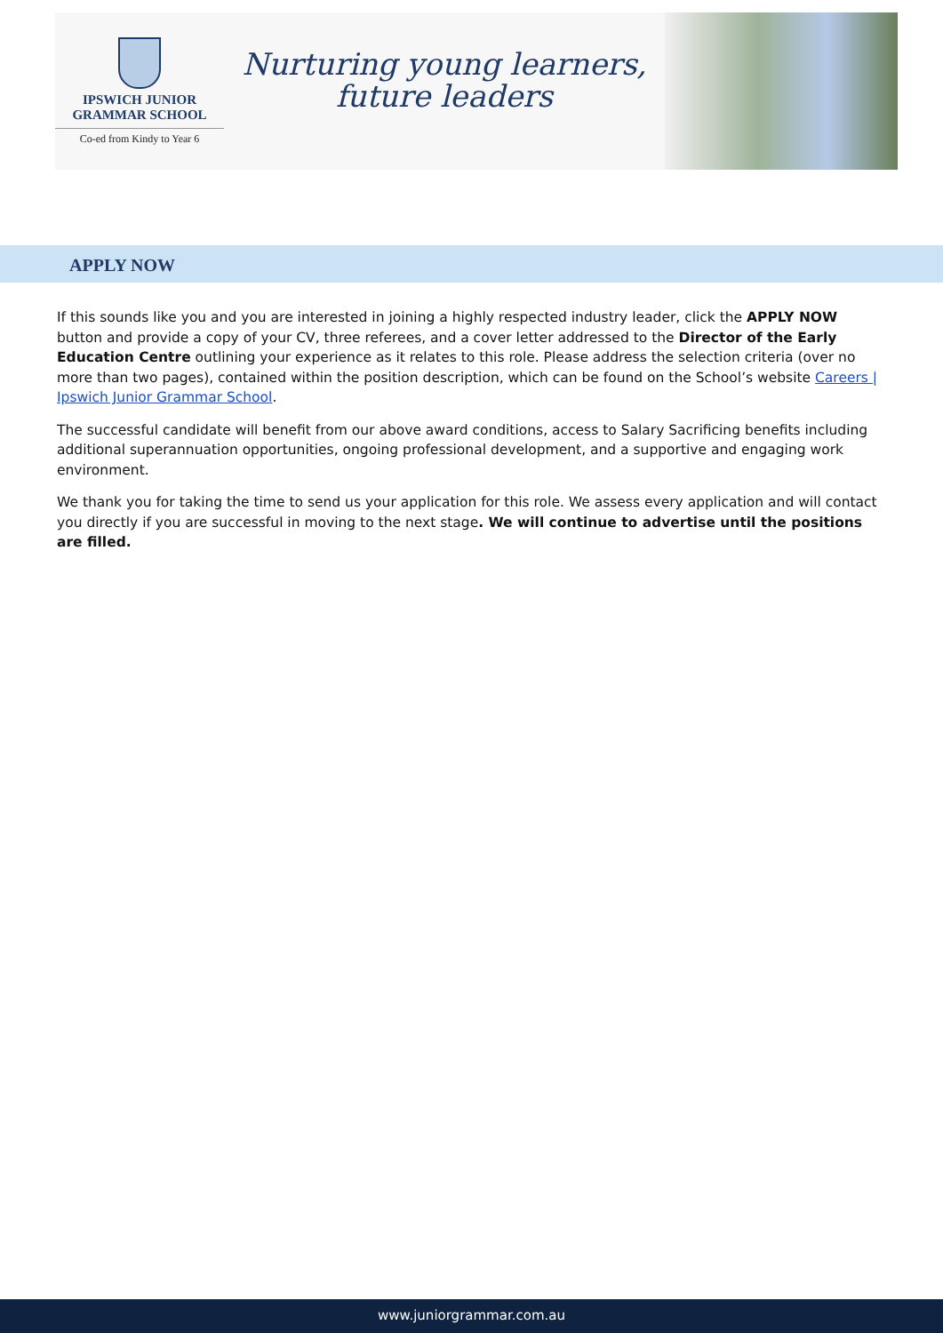IPSWICH JUNIOR
GRAMMAR SCHOOL
Co-ed from Kindy to Year 6
Nurturing young learners,
future leaders
APPLY NOW
If this sounds like you and you are interested in joining a highly respected industry leader, click the APPLY NOW button and provide a copy of your CV, three referees, and a cover letter addressed to the Director of the Early Education Centre outlining your experience as it relates to this role. Please address the selection criteria (over no more than two pages), contained within the position description, which can be found on the School’s website Careers | Ipswich Junior Grammar School.
The successful candidate will benefit from our above award conditions, access to Salary Sacrificing benefits including additional superannuation opportunities, ongoing professional development, and a supportive and engaging work environment.
We thank you for taking the time to send us your application for this role. We assess every application and will contact you directly if you are successful in moving to the next stage. We will continue to advertise until the positions are filled.
www.juniorgrammar.com.au